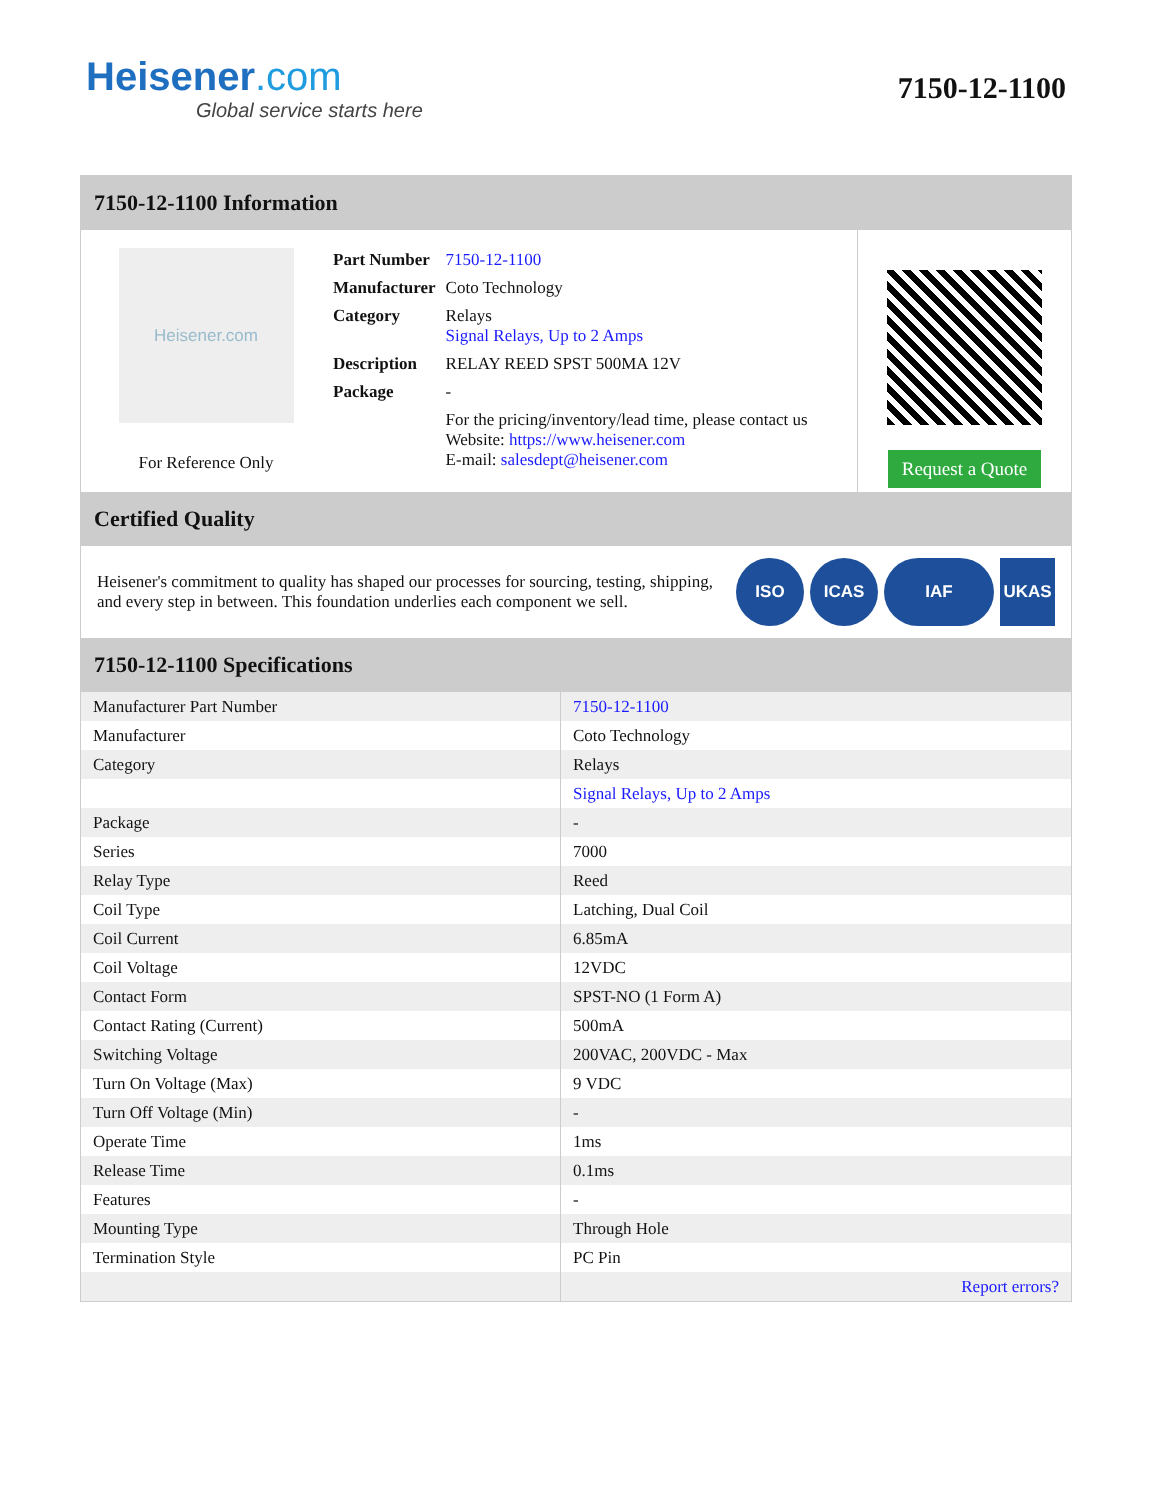Heisener.com
Global service starts here
7150-12-1100
7150-12-1100 Information
Heisener.com
For Reference Only
| Part Number | 7150-12-1100 |
| Manufacturer | Coto Technology |
| Category | Relays Signal Relays, Up to 2 Amps |
| Description | RELAY REED SPST 500MA 12V |
| Package | - |
| | For the pricing/inventory/lead time, please contact us Website: https://www.heisener.com E-mail: salesdept@heisener.com |
Request a Quote
Certified Quality
Heisener's commitment to quality has shaped our processes for sourcing, testing, shipping, and every step in between. This foundation underlies each component we sell.
ISO ICAS IAF UKAS
7150-12-1100 Specifications
| Manufacturer Part Number | 7150-12-1100 |
| Manufacturer | Coto Technology |
| Category | Relays |
| | Signal Relays, Up to 2 Amps |
| Package | - |
| Series | 7000 |
| Relay Type | Reed |
| Coil Type | Latching, Dual Coil |
| Coil Current | 6.85mA |
| Coil Voltage | 12VDC |
| Contact Form | SPST-NO (1 Form A) |
| Contact Rating (Current) | 500mA |
| Switching Voltage | 200VAC, 200VDC - Max |
| Turn On Voltage (Max) | 9 VDC |
| Turn Off Voltage (Min) | - |
| Operate Time | 1ms |
| Release Time | 0.1ms |
| Features | - |
| Mounting Type | Through Hole |
| Termination Style | PC Pin |
| | Report errors? |